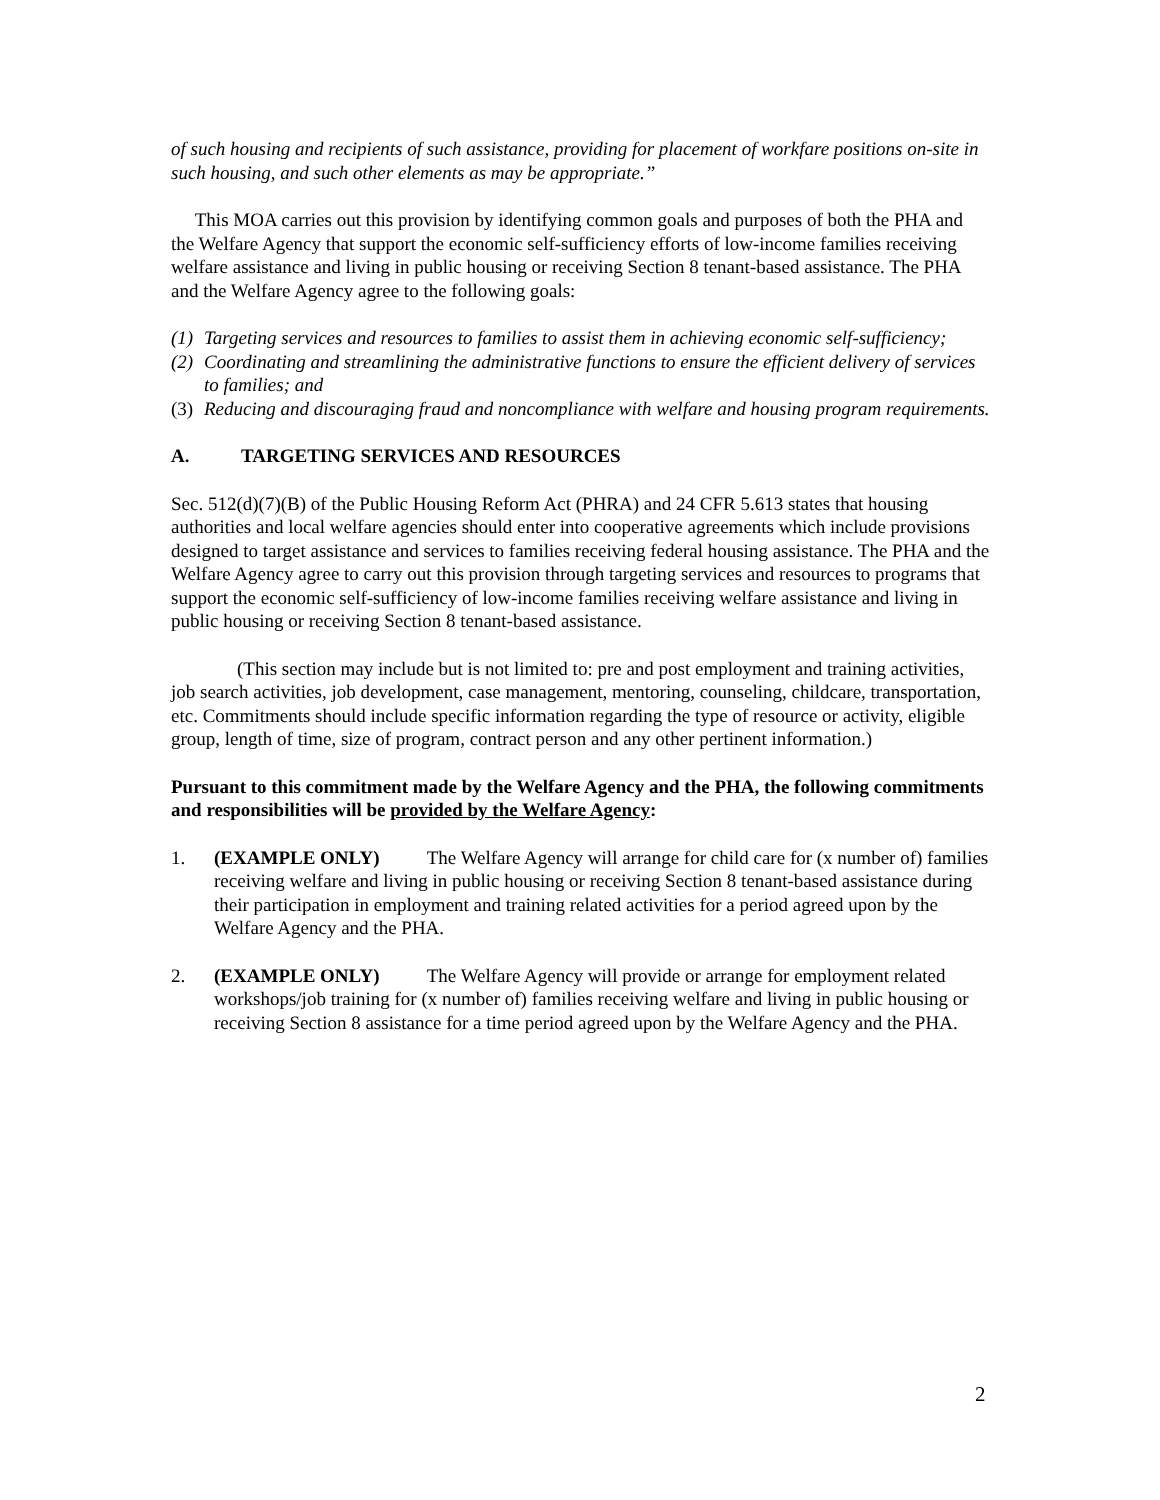of such housing and recipients of such assistance, providing for placement of workfare positions on-site in such housing, and such other elements as may be appropriate.”
This MOA carries out this provision by identifying common goals and purposes of both the PHA and the Welfare Agency that support the economic self-sufficiency efforts of low-income families receiving welfare assistance and living in public housing or receiving Section 8 tenant-based assistance. The PHA and the Welfare Agency agree to the following goals:
(1) Targeting services and resources to families to assist them in achieving economic self-sufficiency;
(2) Coordinating and streamlining the administrative functions to ensure the efficient delivery of services to families; and
(3) Reducing and discouraging fraud and noncompliance with welfare and housing program requirements.
A. TARGETING SERVICES AND RESOURCES
Sec. 512(d)(7)(B) of the Public Housing Reform Act (PHRA) and 24 CFR 5.613 states that housing authorities and local welfare agencies should enter into cooperative agreements which include provisions designed to target assistance and services to families receiving federal housing assistance. The PHA and the Welfare Agency agree to carry out this provision through targeting services and resources to programs that support the economic self-sufficiency of low-income families receiving welfare assistance and living in public housing or receiving Section 8 tenant-based assistance.
(This section may include but is not limited to: pre and post employment and training activities, job search activities, job development, case management, mentoring, counseling, childcare, transportation, etc. Commitments should include specific information regarding the type of resource or activity, eligible group, length of time, size of program, contract person and any other pertinent information.)
Pursuant to this commitment made by the Welfare Agency and the PHA, the following commitments and responsibilities will be provided by the Welfare Agency:
1. (EXAMPLE ONLY) The Welfare Agency will arrange for child care for (x number of) families receiving welfare and living in public housing or receiving Section 8 tenant-based assistance during their participation in employment and training related activities for a period agreed upon by the Welfare Agency and the PHA.
2. (EXAMPLE ONLY) The Welfare Agency will provide or arrange for employment related workshops/job training for (x number of) families receiving welfare and living in public housing or receiving Section 8 assistance for a time period agreed upon by the Welfare Agency and the PHA.
2